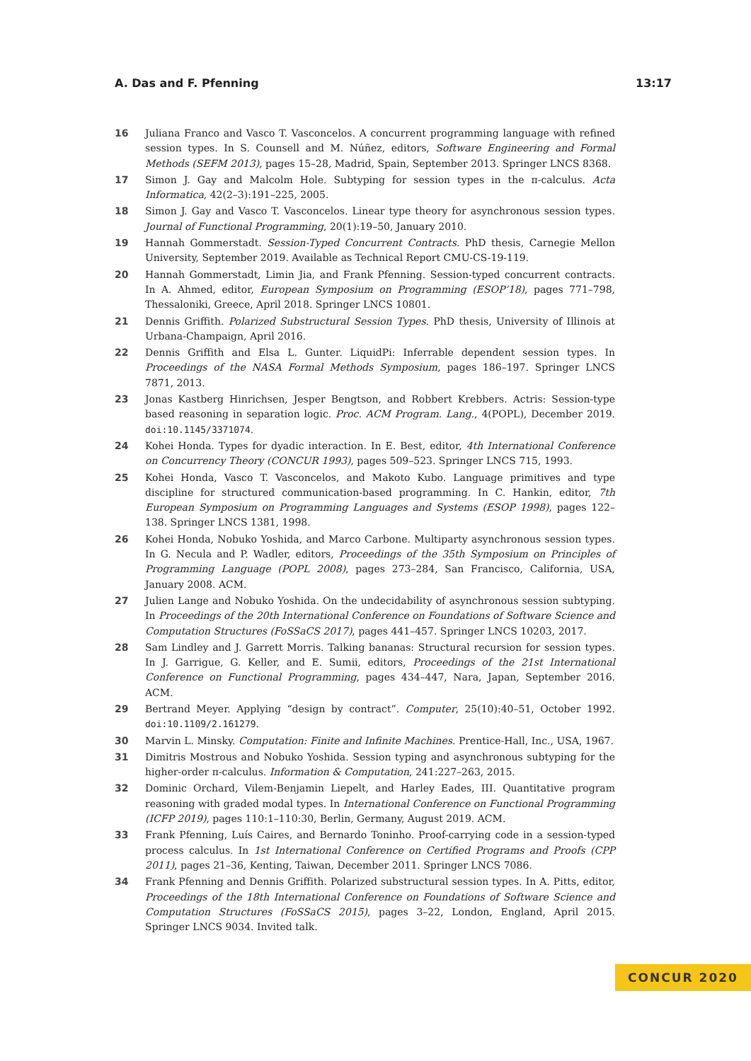A. Das and F. Pfenning 13:17
16 Juliana Franco and Vasco T. Vasconcelos. A concurrent programming language with refined session types. In S. Counsell and M. Núñez, editors, Software Engineering and Formal Methods (SEFM 2013), pages 15–28, Madrid, Spain, September 2013. Springer LNCS 8368.
17 Simon J. Gay and Malcolm Hole. Subtyping for session types in the π-calculus. Acta Informatica, 42(2–3):191–225, 2005.
18 Simon J. Gay and Vasco T. Vasconcelos. Linear type theory for asynchronous session types. Journal of Functional Programming, 20(1):19–50, January 2010.
19 Hannah Gommerstadt. Session-Typed Concurrent Contracts. PhD thesis, Carnegie Mellon University, September 2019. Available as Technical Report CMU-CS-19-119.
20 Hannah Gommerstadt, Limin Jia, and Frank Pfenning. Session-typed concurrent contracts. In A. Ahmed, editor, European Symposium on Programming (ESOP’18), pages 771–798, Thessaloniki, Greece, April 2018. Springer LNCS 10801.
21 Dennis Griffith. Polarized Substructural Session Types. PhD thesis, University of Illinois at Urbana-Champaign, April 2016.
22 Dennis Griffith and Elsa L. Gunter. LiquidPi: Inferrable dependent session types. In Proceedings of the NASA Formal Methods Symposium, pages 186–197. Springer LNCS 7871, 2013.
23 Jonas Kastberg Hinrichsen, Jesper Bengtson, and Robbert Krebbers. Actris: Session-type based reasoning in separation logic. Proc. ACM Program. Lang., 4(POPL), December 2019. doi:10.1145/3371074.
24 Kohei Honda. Types for dyadic interaction. In E. Best, editor, 4th International Conference on Concurrency Theory (CONCUR 1993), pages 509–523. Springer LNCS 715, 1993.
25 Kohei Honda, Vasco T. Vasconcelos, and Makoto Kubo. Language primitives and type discipline for structured communication-based programming. In C. Hankin, editor, 7th European Symposium on Programming Languages and Systems (ESOP 1998), pages 122–138. Springer LNCS 1381, 1998.
26 Kohei Honda, Nobuko Yoshida, and Marco Carbone. Multiparty asynchronous session types. In G. Necula and P. Wadler, editors, Proceedings of the 35th Symposium on Principles of Programming Language (POPL 2008), pages 273–284, San Francisco, California, USA, January 2008. ACM.
27 Julien Lange and Nobuko Yoshida. On the undecidability of asynchronous session subtyping. In Proceedings of the 20th International Conference on Foundations of Software Science and Computation Structures (FoSSaCS 2017), pages 441–457. Springer LNCS 10203, 2017.
28 Sam Lindley and J. Garrett Morris. Talking bananas: Structural recursion for session types. In J. Garrigue, G. Keller, and E. Sumii, editors, Proceedings of the 21st International Conference on Functional Programming, pages 434–447, Nara, Japan, September 2016. ACM.
29 Bertrand Meyer. Applying “design by contract”. Computer, 25(10):40–51, October 1992. doi:10.1109/2.161279.
30 Marvin L. Minsky. Computation: Finite and Infinite Machines. Prentice-Hall, Inc., USA, 1967.
31 Dimitris Mostrous and Nobuko Yoshida. Session typing and asynchronous subtyping for the higher-order π-calculus. Information & Computation, 241:227–263, 2015.
32 Dominic Orchard, Vilem-Benjamin Liepelt, and Harley Eades, III. Quantitative program reasoning with graded modal types. In International Conference on Functional Programming (ICFP 2019), pages 110:1–110:30, Berlin, Germany, August 2019. ACM.
33 Frank Pfenning, Luís Caires, and Bernardo Toninho. Proof-carrying code in a session-typed process calculus. In 1st International Conference on Certified Programs and Proofs (CPP 2011), pages 21–36, Kenting, Taiwan, December 2011. Springer LNCS 7086.
34 Frank Pfenning and Dennis Griffith. Polarized substructural session types. In A. Pitts, editor, Proceedings of the 18th International Conference on Foundations of Software Science and Computation Structures (FoSSaCS 2015), pages 3–22, London, England, April 2015. Springer LNCS 9034. Invited talk.
CONCUR 2020